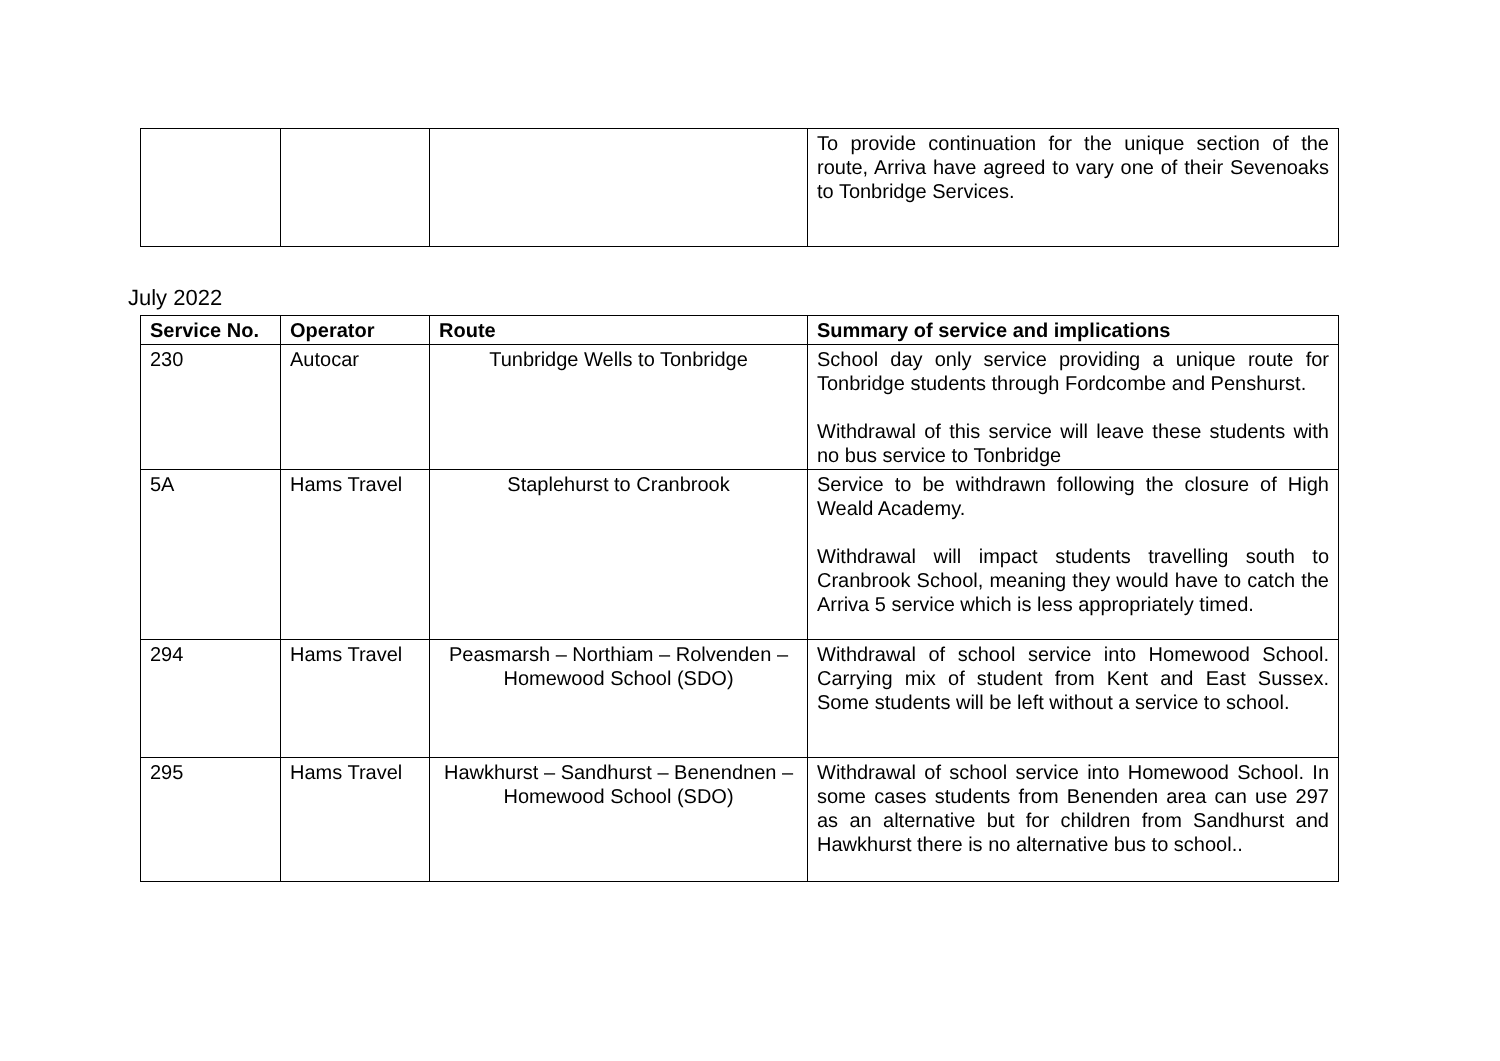| | | | To provide continuation for the unique section of the route, Arriva have agreed to vary one of their Sevenoaks to Tonbridge Services. |
July 2022
| Service No. | Operator | Route | Summary of service and implications |
| --- | --- | --- | --- |
| 230 | Autocar | Tunbridge Wells to Tonbridge | School day only service providing a unique route for Tonbridge students through Fordcombe and Penshurst. Withdrawal of this service will leave these students with no bus service to Tonbridge |
| 5A | Hams Travel | Staplehurst to Cranbrook | Service to be withdrawn following the closure of High Weald Academy. Withdrawal will impact students travelling south to Cranbrook School, meaning they would have to catch the Arriva 5 service which is less appropriately timed. |
| 294 | Hams Travel | Peasmarsh – Northiam – Rolvenden – Homewood School (SDO) | Withdrawal of school service into Homewood School. Carrying mix of student from Kent and East Sussex. Some students will be left without a service to school. |
| 295 | Hams Travel | Hawkhurst – Sandhurst – Benendnen – Homewood School (SDO) | Withdrawal of school service into Homewood School. In some cases students from Benenden area can use 297 as an alternative but for children from Sandhurst and Hawkhurst there is no alternative bus to school.. |